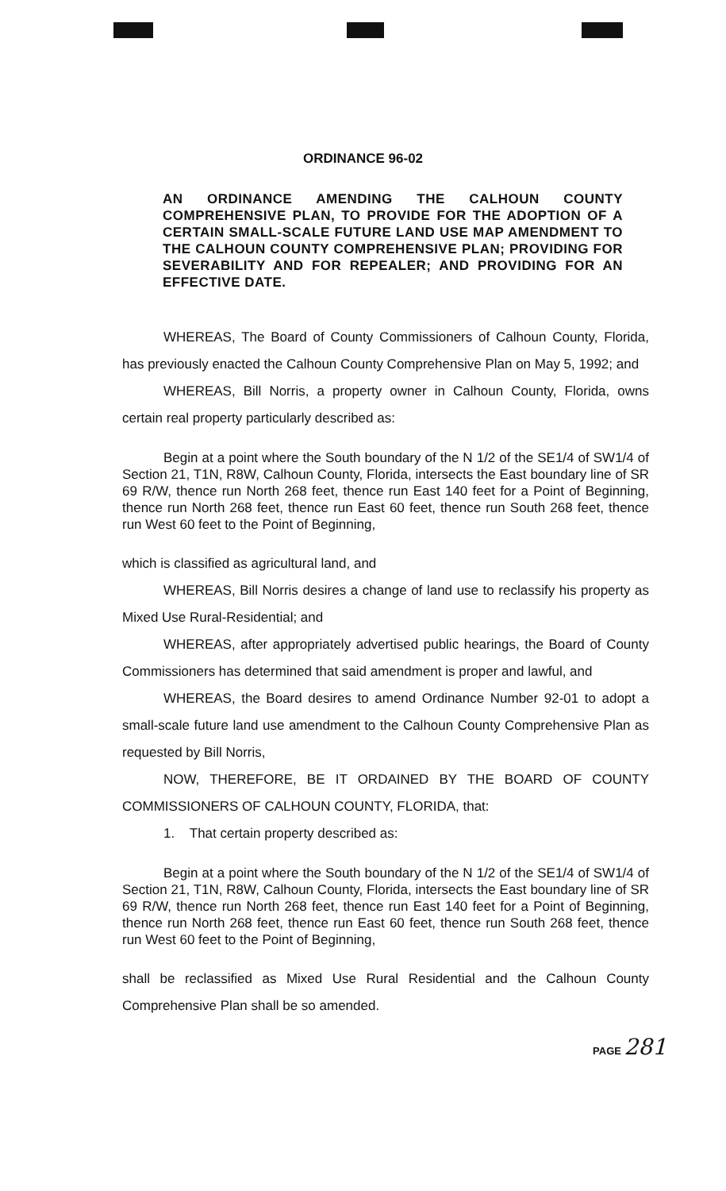ORDINANCE 96-02
AN ORDINANCE AMENDING THE CALHOUN COUNTY COMPREHENSIVE PLAN, TO PROVIDE FOR THE ADOPTION OF A CERTAIN SMALL-SCALE FUTURE LAND USE MAP AMENDMENT TO THE CALHOUN COUNTY COMPREHENSIVE PLAN; PROVIDING FOR SEVERABILITY AND FOR REPEALER; AND PROVIDING FOR AN EFFECTIVE DATE.
WHEREAS, The Board of County Commissioners of Calhoun County, Florida, has previously enacted the Calhoun County Comprehensive Plan on May 5, 1992; and
WHEREAS, Bill Norris, a property owner in Calhoun County, Florida, owns certain real property particularly described as:
Begin at a point where the South boundary of the N 1/2 of the SE1/4 of SW1/4 of Section 21, T1N, R8W, Calhoun County, Florida, intersects the East boundary line of SR 69 R/W, thence run North 268 feet, thence run East 140 feet for a Point of Beginning, thence run North 268 feet, thence run East 60 feet, thence run South 268 feet, thence run West 60 feet to the Point of Beginning,
which is classified as agricultural land, and
WHEREAS, Bill Norris desires a change of land use to reclassify his property as Mixed Use Rural-Residential; and
WHEREAS, after appropriately advertised public hearings, the Board of County Commissioners has determined that said amendment is proper and lawful, and
WHEREAS, the Board desires to amend Ordinance Number 92-01 to adopt a small-scale future land use amendment to the Calhoun County Comprehensive Plan as requested by Bill Norris,
NOW, THEREFORE, BE IT ORDAINED BY THE BOARD OF COUNTY COMMISSIONERS OF CALHOUN COUNTY, FLORIDA, that:
1. That certain property described as:
Begin at a point where the South boundary of the N 1/2 of the SE1/4 of SW1/4 of Section 21, T1N, R8W, Calhoun County, Florida, intersects the East boundary line of SR 69 R/W, thence run North 268 feet, thence run East 140 feet for a Point of Beginning, thence run North 268 feet, thence run East 60 feet, thence run South 268 feet, thence run West 60 feet to the Point of Beginning,
shall be reclassified as Mixed Use Rural Residential and the Calhoun County Comprehensive Plan shall be so amended.
PAGE 281